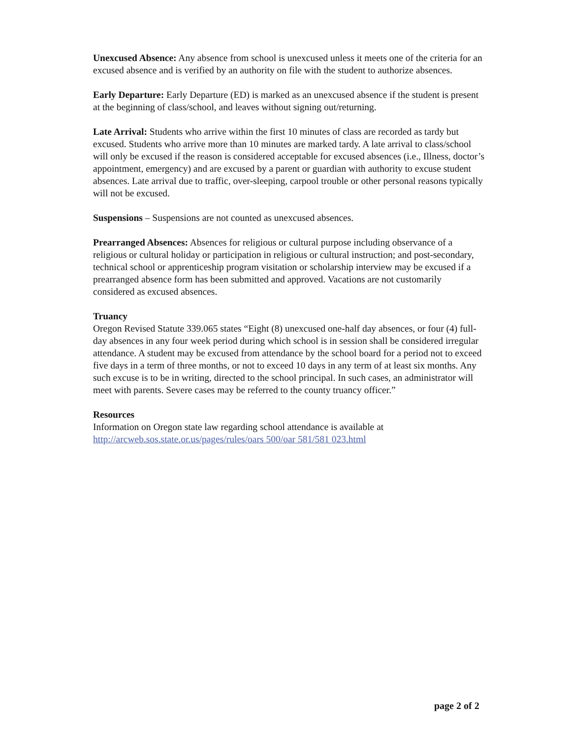Unexcused Absence: Any absence from school is unexcused unless it meets one of the criteria for an excused absence and is verified by an authority on file with the student to authorize absences.
Early Departure: Early Departure (ED) is marked as an unexcused absence if the student is present at the beginning of class/school, and leaves without signing out/returning.
Late Arrival: Students who arrive within the first 10 minutes of class are recorded as tardy but excused. Students who arrive more than 10 minutes are marked tardy. A late arrival to class/school will only be excused if the reason is considered acceptable for excused absences (i.e., Illness, doctor’s appointment, emergency) and are excused by a parent or guardian with authority to excuse student absences. Late arrival due to traffic, over-sleeping, carpool trouble or other personal reasons typically will not be excused.
Suspensions – Suspensions are not counted as unexcused absences.
Prearranged Absences: Absences for religious or cultural purpose including observance of a religious or cultural holiday or participation in religious or cultural instruction; and post-secondary, technical school or apprenticeship program visitation or scholarship interview may be excused if a prearranged absence form has been submitted and approved. Vacations are not customarily considered as excused absences.
Truancy
Oregon Revised Statute 339.065 states “Eight (8) unexcused one-half day absences, or four (4) full-day absences in any four week period during which school is in session shall be considered irregular attendance. A student may be excused from attendance by the school board for a period not to exceed five days in a term of three months, or not to exceed 10 days in any term of at least six months. Any such excuse is to be in writing, directed to the school principal. In such cases, an administrator will meet with parents. Severe cases may be referred to the county truancy officer.”
Resources
Information on Oregon state law regarding school attendance is available at
http://arcweb.sos.state.or.us/pages/rules/oars 500/oar 581/581 023.html
page 2 of 2